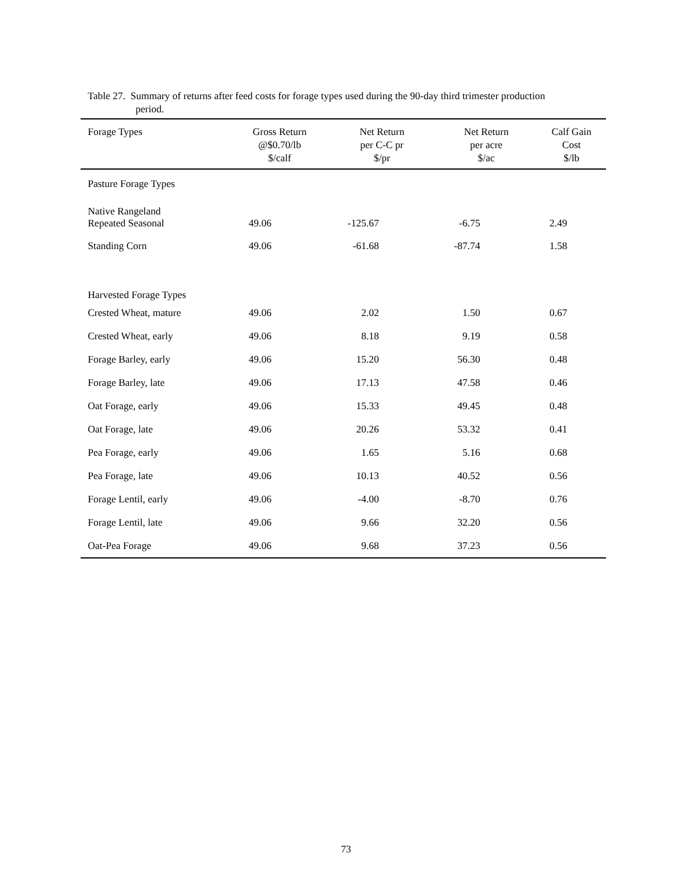Table 27. Summary of returns after feed costs for forage types used during the 90-day third trimester production
period.
| Forage Types | Gross Return @$0.70/lb $/calf | Net Return per C-C pr $/pr | Net Return per acre $/ac | Calf Gain Cost $/lb |
| --- | --- | --- | --- | --- |
| Pasture Forage Types | | | | |
| Native Rangeland Repeated Seasonal | 49.06 | -125.67 | -6.75 | 2.49 |
| Standing Corn | 49.06 | -61.68 | -87.74 | 1.58 |
| Harvested Forage Types | | | | |
| Crested Wheat, mature | 49.06 | 2.02 | 1.50 | 0.67 |
| Crested Wheat, early | 49.06 | 8.18 | 9.19 | 0.58 |
| Forage Barley, early | 49.06 | 15.20 | 56.30 | 0.48 |
| Forage Barley, late | 49.06 | 17.13 | 47.58 | 0.46 |
| Oat Forage, early | 49.06 | 15.33 | 49.45 | 0.48 |
| Oat Forage, late | 49.06 | 20.26 | 53.32 | 0.41 |
| Pea Forage, early | 49.06 | 1.65 | 5.16 | 0.68 |
| Pea Forage, late | 49.06 | 10.13 | 40.52 | 0.56 |
| Forage Lentil, early | 49.06 | -4.00 | -8.70 | 0.76 |
| Forage Lentil, late | 49.06 | 9.66 | 32.20 | 0.56 |
| Oat-Pea Forage | 49.06 | 9.68 | 37.23 | 0.56 |
73